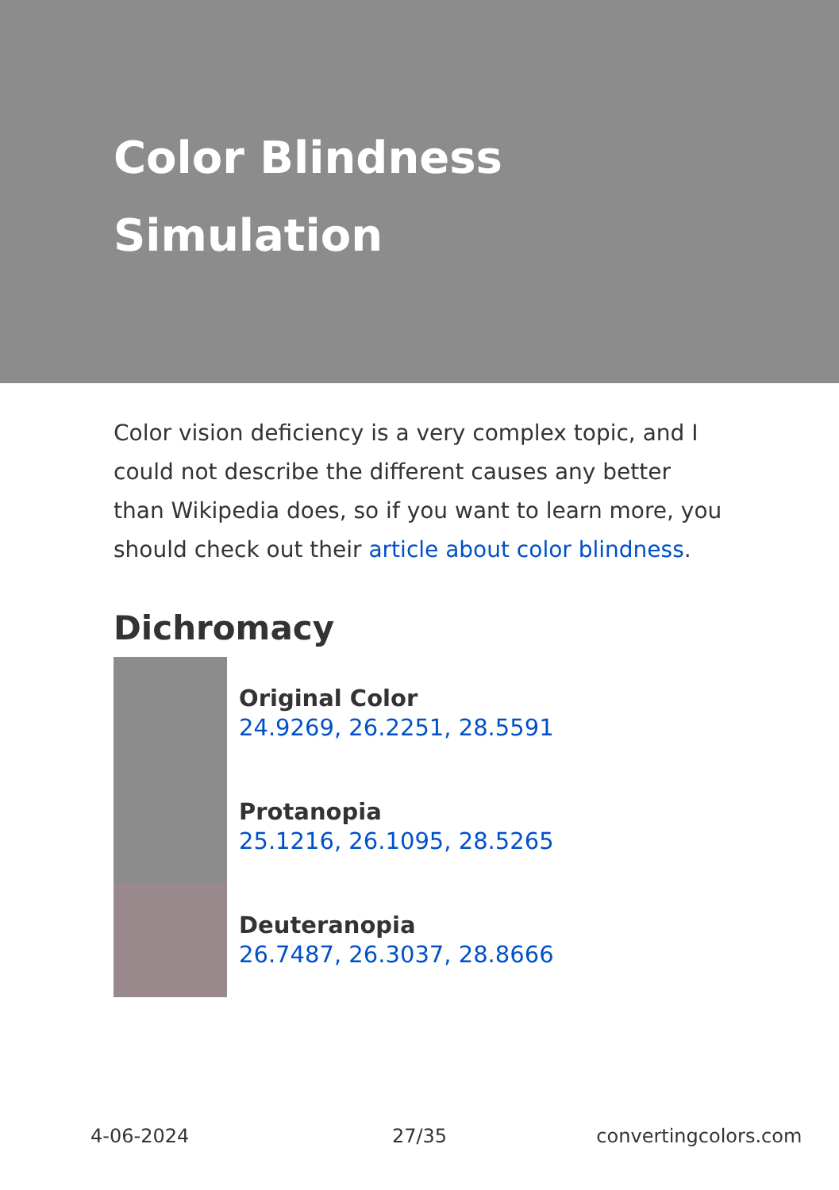Color Blindness Simulation
Color vision deficiency is a very complex topic, and I could not describe the different causes any better than Wikipedia does, so if you want to learn more, you should check out their article about color blindness.
Dichromacy
Original Color
24.9269, 26.2251, 28.5591
Protanopia
25.1216, 26.1095, 28.5265
Deuteranopia
26.7487, 26.3037, 28.8666
4-06-2024 27/35 convertingcolors.com